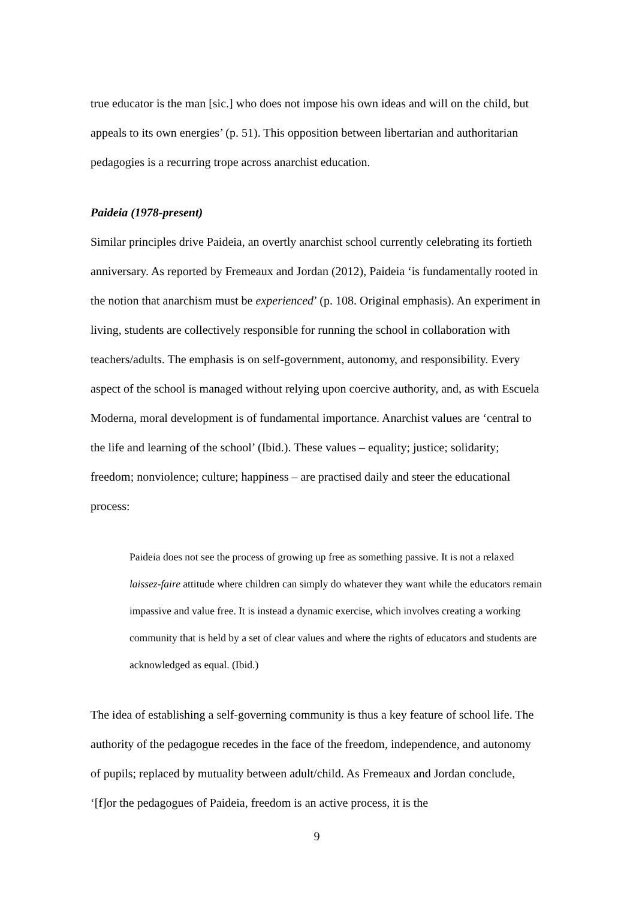true educator is the man [sic.] who does not impose his own ideas and will on the child, but appeals to its own energies’ (p. 51). This opposition between libertarian and authoritarian pedagogies is a recurring trope across anarchist education.
Paideia (1978-present)
Similar principles drive Paideia, an overtly anarchist school currently celebrating its fortieth anniversary. As reported by Fremeaux and Jordan (2012), Paideia ‘is fundamentally rooted in the notion that anarchism must be experienced’ (p. 108. Original emphasis). An experiment in living, students are collectively responsible for running the school in collaboration with teachers/adults. The emphasis is on self-government, autonomy, and responsibility. Every aspect of the school is managed without relying upon coercive authority, and, as with Escuela Moderna, moral development is of fundamental importance. Anarchist values are ‘central to the life and learning of the school’ (Ibid.). These values – equality; justice; solidarity; freedom; nonviolence; culture; happiness – are practised daily and steer the educational process:
Paideia does not see the process of growing up free as something passive. It is not a relaxed laissez-faire attitude where children can simply do whatever they want while the educators remain impassive and value free. It is instead a dynamic exercise, which involves creating a working community that is held by a set of clear values and where the rights of educators and students are acknowledged as equal. (Ibid.)
The idea of establishing a self-governing community is thus a key feature of school life. The authority of the pedagogue recedes in the face of the freedom, independence, and autonomy of pupils; replaced by mutuality between adult/child. As Fremeaux and Jordan conclude, ‘[f]or the pedagogues of Paideia, freedom is an active process, it is the
9